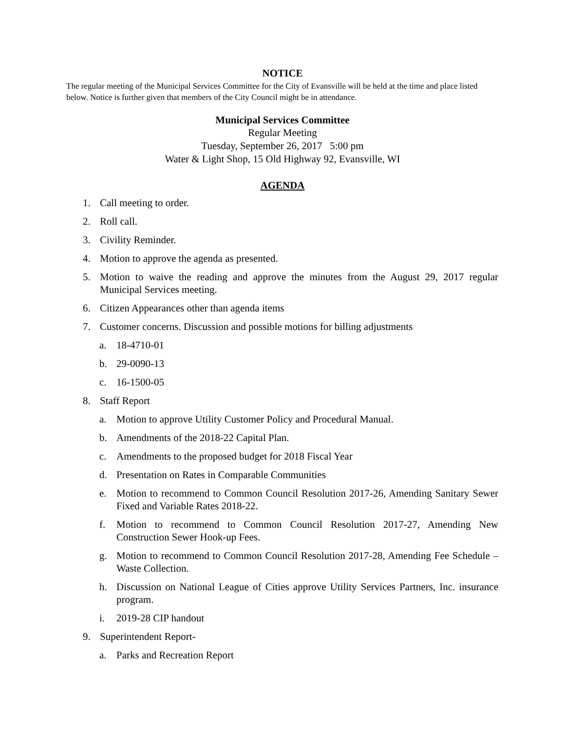NOTICE
The regular meeting of the Municipal Services Committee for the City of Evansville will be held at the time and place listed below. Notice is further given that members of the City Council might be in attendance.
Municipal Services Committee
Regular Meeting
Tuesday, September 26, 2017 5:00 pm
Water & Light Shop, 15 Old Highway 92, Evansville, WI
AGENDA
1. Call meeting to order.
2. Roll call.
3. Civility Reminder.
4. Motion to approve the agenda as presented.
5. Motion to waive the reading and approve the minutes from the August 29, 2017 regular Municipal Services meeting.
6. Citizen Appearances other than agenda items
7. Customer concerns. Discussion and possible motions for billing adjustments
a. 18-4710-01
b. 29-0090-13
c. 16-1500-05
8. Staff Report
a. Motion to approve Utility Customer Policy and Procedural Manual.
b. Amendments of the 2018-22 Capital Plan.
c. Amendments to the proposed budget for 2018 Fiscal Year
d. Presentation on Rates in Comparable Communities
e. Motion to recommend to Common Council Resolution 2017-26, Amending Sanitary Sewer Fixed and Variable Rates 2018-22.
f. Motion to recommend to Common Council Resolution 2017-27, Amending New Construction Sewer Hook-up Fees.
g. Motion to recommend to Common Council Resolution 2017-28, Amending Fee Schedule –Waste Collection.
h. Discussion on National League of Cities approve Utility Services Partners, Inc. insurance program.
i. 2019-28 CIP handout
9. Superintendent Report-
a. Parks and Recreation Report